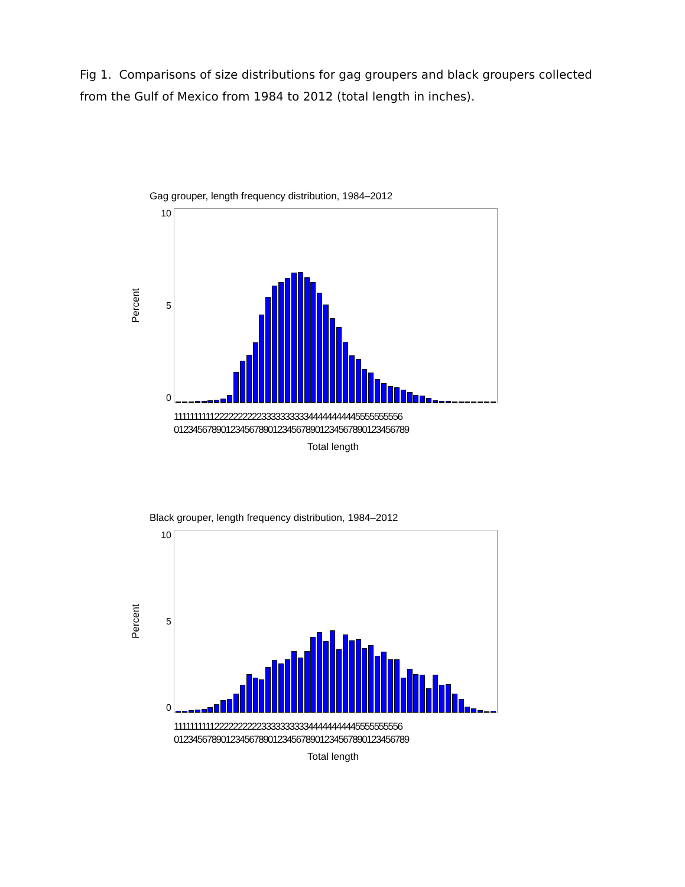Fig 1. Comparisons of size distributions for gag groupers and black groupers collected from the Gulf of Mexico from 1984 to 2012 (total length in inches).
Gag grouper, length frequency distribution, 1984–2012
Percent
10
5
0
11111111112222222222333333333344444444445555555556
01234567890123456789012345678901234567890123456789
Total length
Black grouper, length frequency distribution, 1984–2012
Percent
10
5
0
11111111112222222222333333333344444444445555555556
01234567890123456789012345678901234567890123456789
Total length